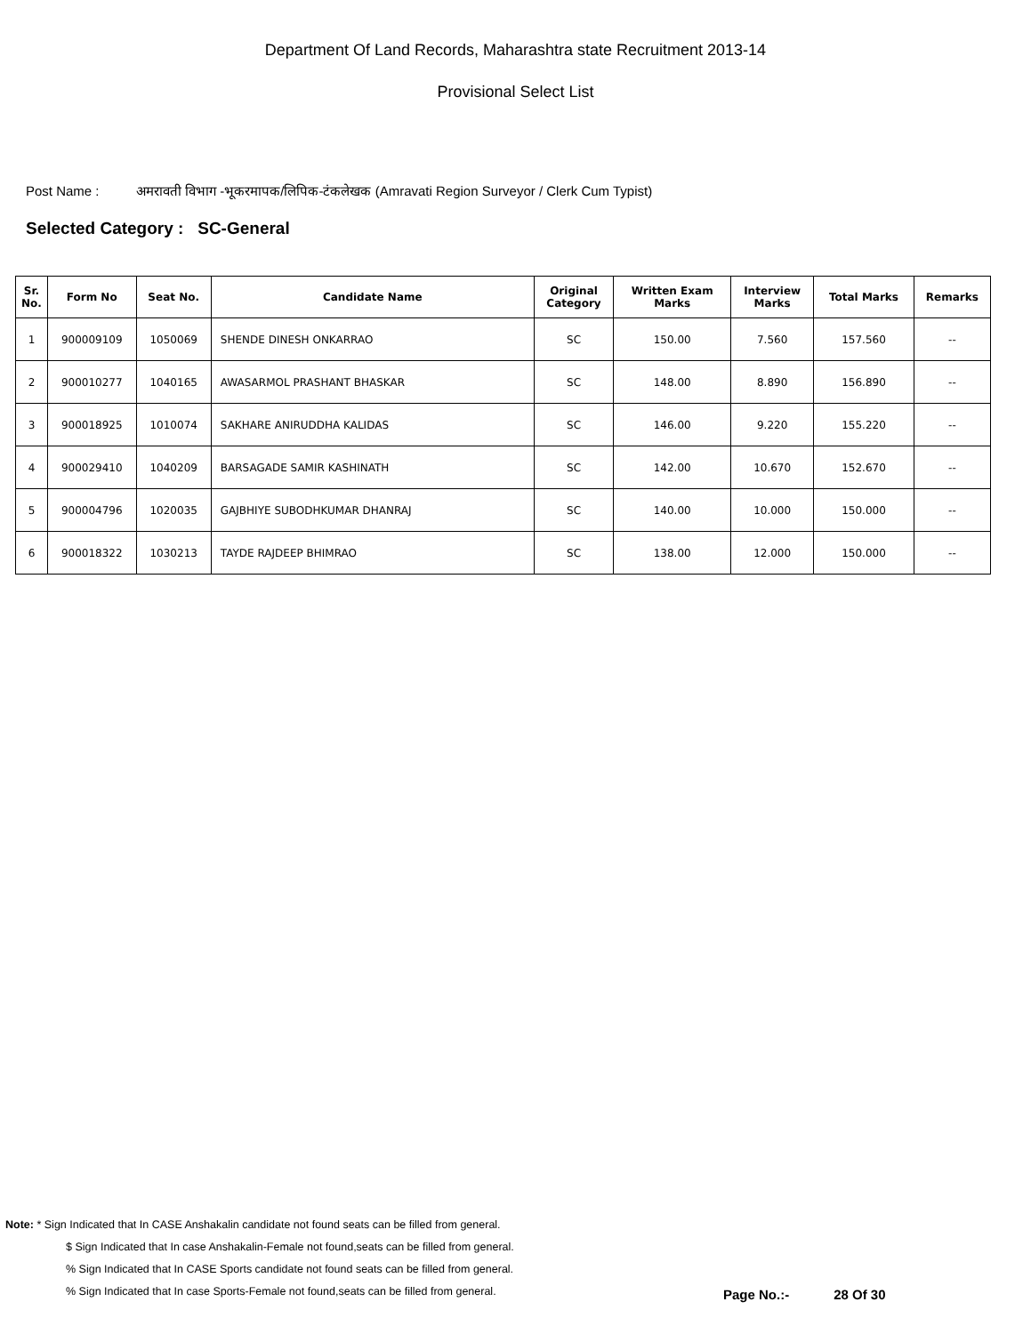Department Of Land Records, Maharashtra state Recruitment 2013-14
Provisional Select List
Post Name : अमरावती विभाग -भूकरमापक/लिपिक-टंकलेखक (Amravati Region Surveyor / Clerk Cum Typist)
Selected Category : SC-General
| Sr. No. | Form No | Seat No. | Candidate Name | Original Category | Written Exam Marks | Interview Marks | Total Marks | Remarks |
| --- | --- | --- | --- | --- | --- | --- | --- | --- |
| 1 | 900009109 | 1050069 | SHENDE DINESH ONKARRAO | SC | 150.00 | 7.560 | 157.560 | -- |
| 2 | 900010277 | 1040165 | AWASARMOL PRASHANT BHASKAR | SC | 148.00 | 8.890 | 156.890 | -- |
| 3 | 900018925 | 1010074 | SAKHARE ANIRUDDHA KALIDAS | SC | 146.00 | 9.220 | 155.220 | -- |
| 4 | 900029410 | 1040209 | BARSAGADE SAMIR KASHINATH | SC | 142.00 | 10.670 | 152.670 | -- |
| 5 | 900004796 | 1020035 | GAJBHIYE SUBODHKUMAR DHANRAJ | SC | 140.00 | 10.000 | 150.000 | -- |
| 6 | 900018322 | 1030213 | TAYDE RAJDEEP BHIMRAO | SC | 138.00 | 12.000 | 150.000 | -- |
Note: * Sign Indicated that In CASE Anshakalin candidate not found seats can be filled from general.
$ Sign Indicated that In case Anshakalin-Female not found,seats can be filled from general.
% Sign Indicated that In CASE Sports candidate not found seats can be filled from general.
% Sign Indicated that In case Sports-Female not found,seats can be filled from general.
Page No.:- 28 Of 30